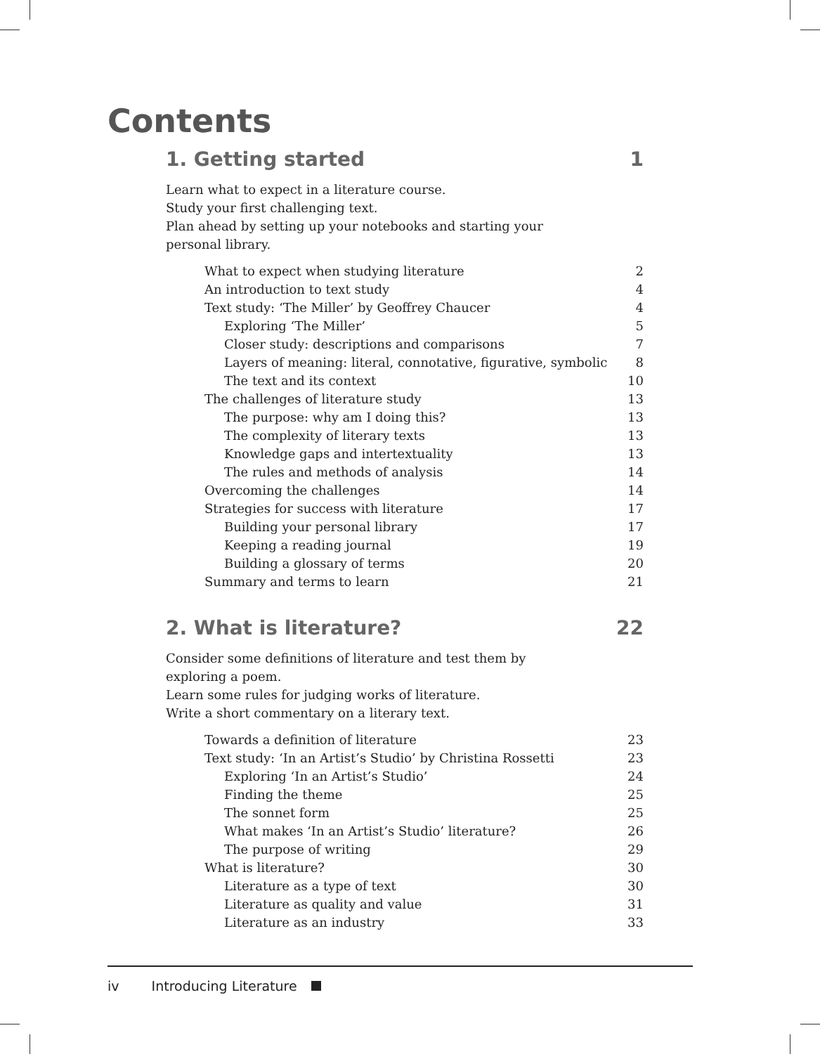Contents
1. Getting started 1
Learn what to expect in a literature course.
Study your first challenging text.
Plan ahead by setting up your notebooks and starting your personal library.
What to expect when studying literature 2
An introduction to text study 4
Text study: ‘The Miller’ by Geoffrey Chaucer 4
Exploring ‘The Miller’ 5
Closer study: descriptions and comparisons 7
Layers of meaning: literal, connotative, figurative, symbolic 8
The text and its context 10
The challenges of literature study 13
The purpose: why am I doing this? 13
The complexity of literary texts 13
Knowledge gaps and intertextuality 13
The rules and methods of analysis 14
Overcoming the challenges 14
Strategies for success with literature 17
Building your personal library 17
Keeping a reading journal 19
Building a glossary of terms 20
Summary and terms to learn 21
2. What is literature? 22
Consider some definitions of literature and test them by exploring a poem.
Learn some rules for judging works of literature.
Write a short commentary on a literary text.
Towards a definition of literature 23
Text study: ‘In an Artist’s Studio’ by Christina Rossetti 23
Exploring ‘In an Artist’s Studio’ 24
Finding the theme 25
The sonnet form 25
What makes ‘In an Artist’s Studio’ literature? 26
The purpose of writing 29
What is literature? 30
Literature as a type of text 30
Literature as quality and value 31
Literature as an industry 33
iv Introducing Literature